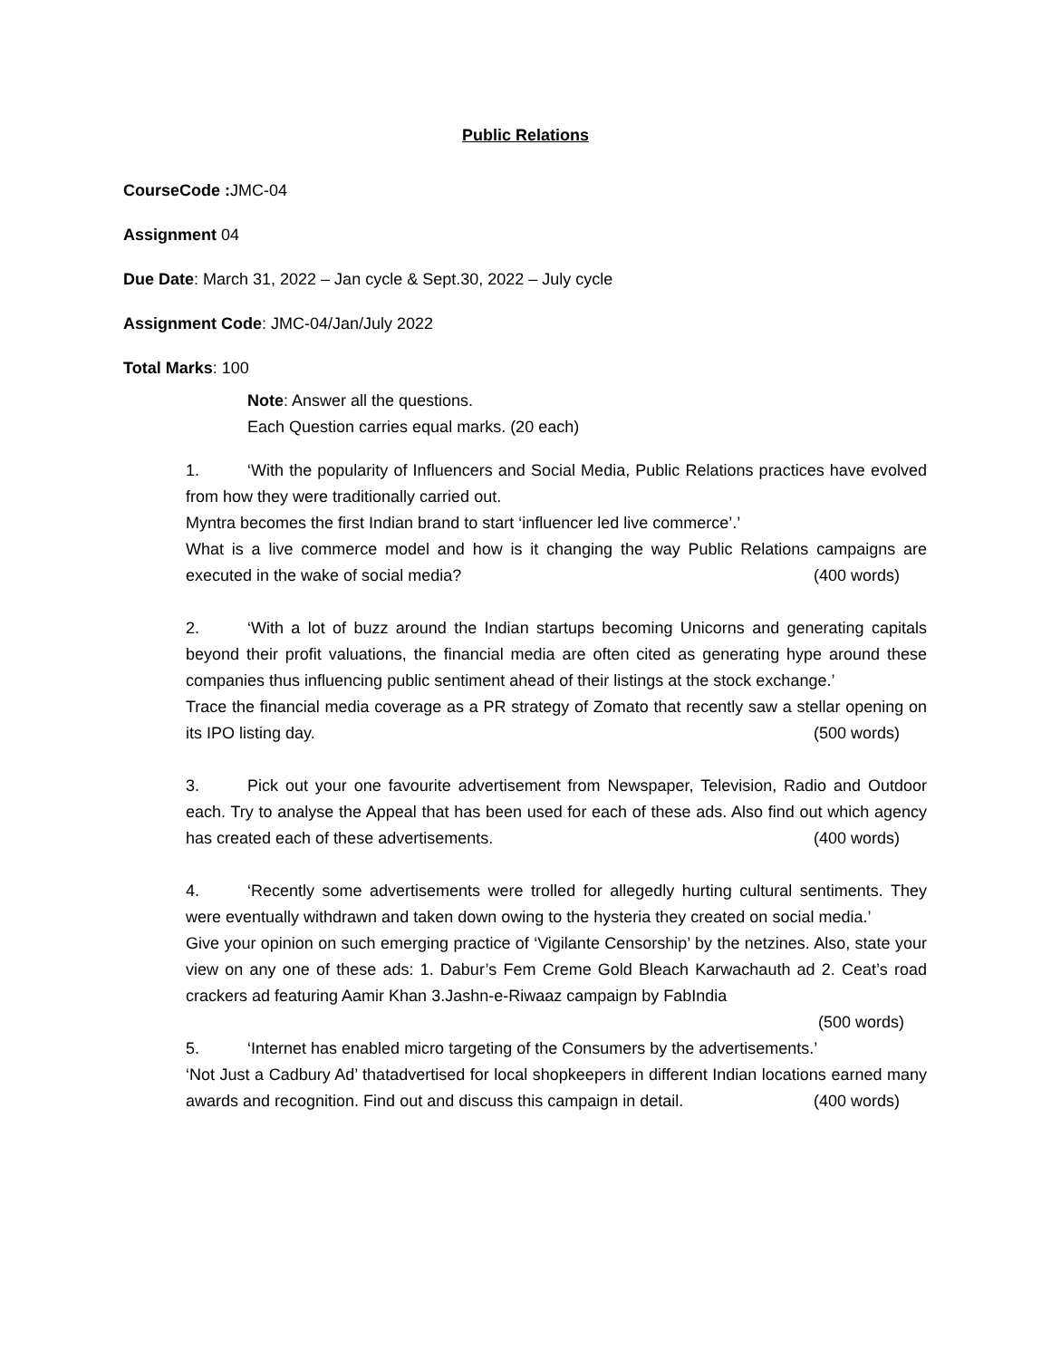Public Relations
CourseCode : JMC-04
Assignment 04
Due Date: March 31, 2022 – Jan cycle & Sept.30, 2022 – July cycle
Assignment Code: JMC-04/Jan/July 2022
Total Marks: 100
Note: Answer all the questions.
Each Question carries equal marks. (20 each)
1. ‘With the popularity of Influencers and Social Media, Public Relations practices have evolved from how they were traditionally carried out.
Myntra becomes the first Indian brand to start ‘influencer led live commerce’.’
What is a live commerce model and how is it changing the way Public Relations campaigns are executed in the wake of social media? (400 words)
2. ‘With a lot of buzz around the Indian startups becoming Unicorns and generating capitals beyond their profit valuations, the financial media are often cited as generating hype around these companies thus influencing public sentiment ahead of their listings at the stock exchange.’
Trace the financial media coverage as a PR strategy of Zomato that recently saw a stellar opening on its IPO listing day. (500 words)
3. Pick out your one favourite advertisement from Newspaper, Television, Radio and Outdoor each. Try to analyse the Appeal that has been used for each of these ads. Also find out which agency has created each of these advertisements. (400 words)
4. ‘Recently some advertisements were trolled for allegedly hurting cultural sentiments. They were eventually withdrawn and taken down owing to the hysteria they created on social media.’
Give your opinion on such emerging practice of ‘Vigilante Censorship’ by the netzines. Also, state your view on any one of these ads: 1. Dabur’s Fem Creme Gold Bleach Karwachauth ad 2. Ceat’s road crackers ad featuring Aamir Khan 3.Jashn-e-Riwaaz campaign by FabIndia
(500 words)
5. ‘Internet has enabled micro targeting of the Consumers by the advertisements.’
‘Not Just a Cadbury Ad’ thatadvertised for local shopkeepers in different Indian locations earned many awards and recognition. Find out and discuss this campaign in detail. (400 words)